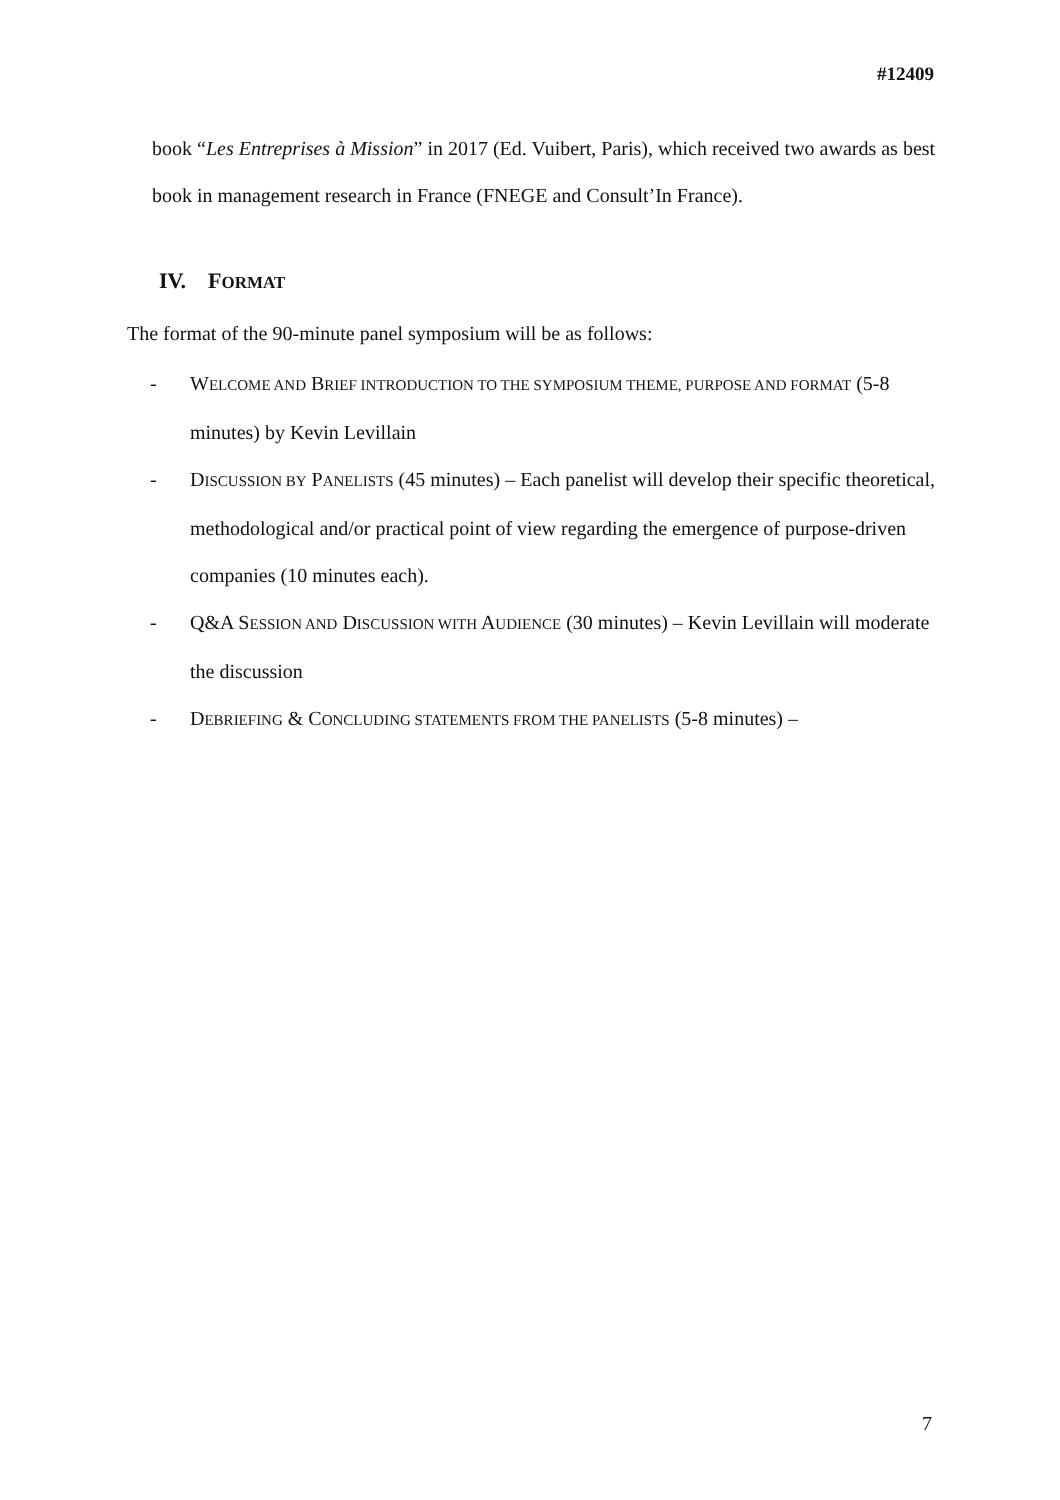#12409
book “Les Entreprises à Mission” in 2017 (Ed. Vuibert, Paris), which received two awards as best book in management research in France (FNEGE and Consult’In France).
IV. FORMAT
The format of the 90-minute panel symposium will be as follows:
- WELCOME AND BRIEF INTRODUCTION TO THE SYMPOSIUM THEME, PURPOSE AND FORMAT (5-8 minutes) by Kevin Levillain
- DISCUSSION BY PANELISTS (45 minutes) – Each panelist will develop their specific theoretical, methodological and/or practical point of view regarding the emergence of purpose-driven companies (10 minutes each).
- Q&A SESSION AND DISCUSSION WITH AUDIENCE (30 minutes) – Kevin Levillain will moderate the discussion
- DEBRIEFING & CONCLUDING STATEMENTS FROM THE PANELISTS (5-8 minutes) –
7